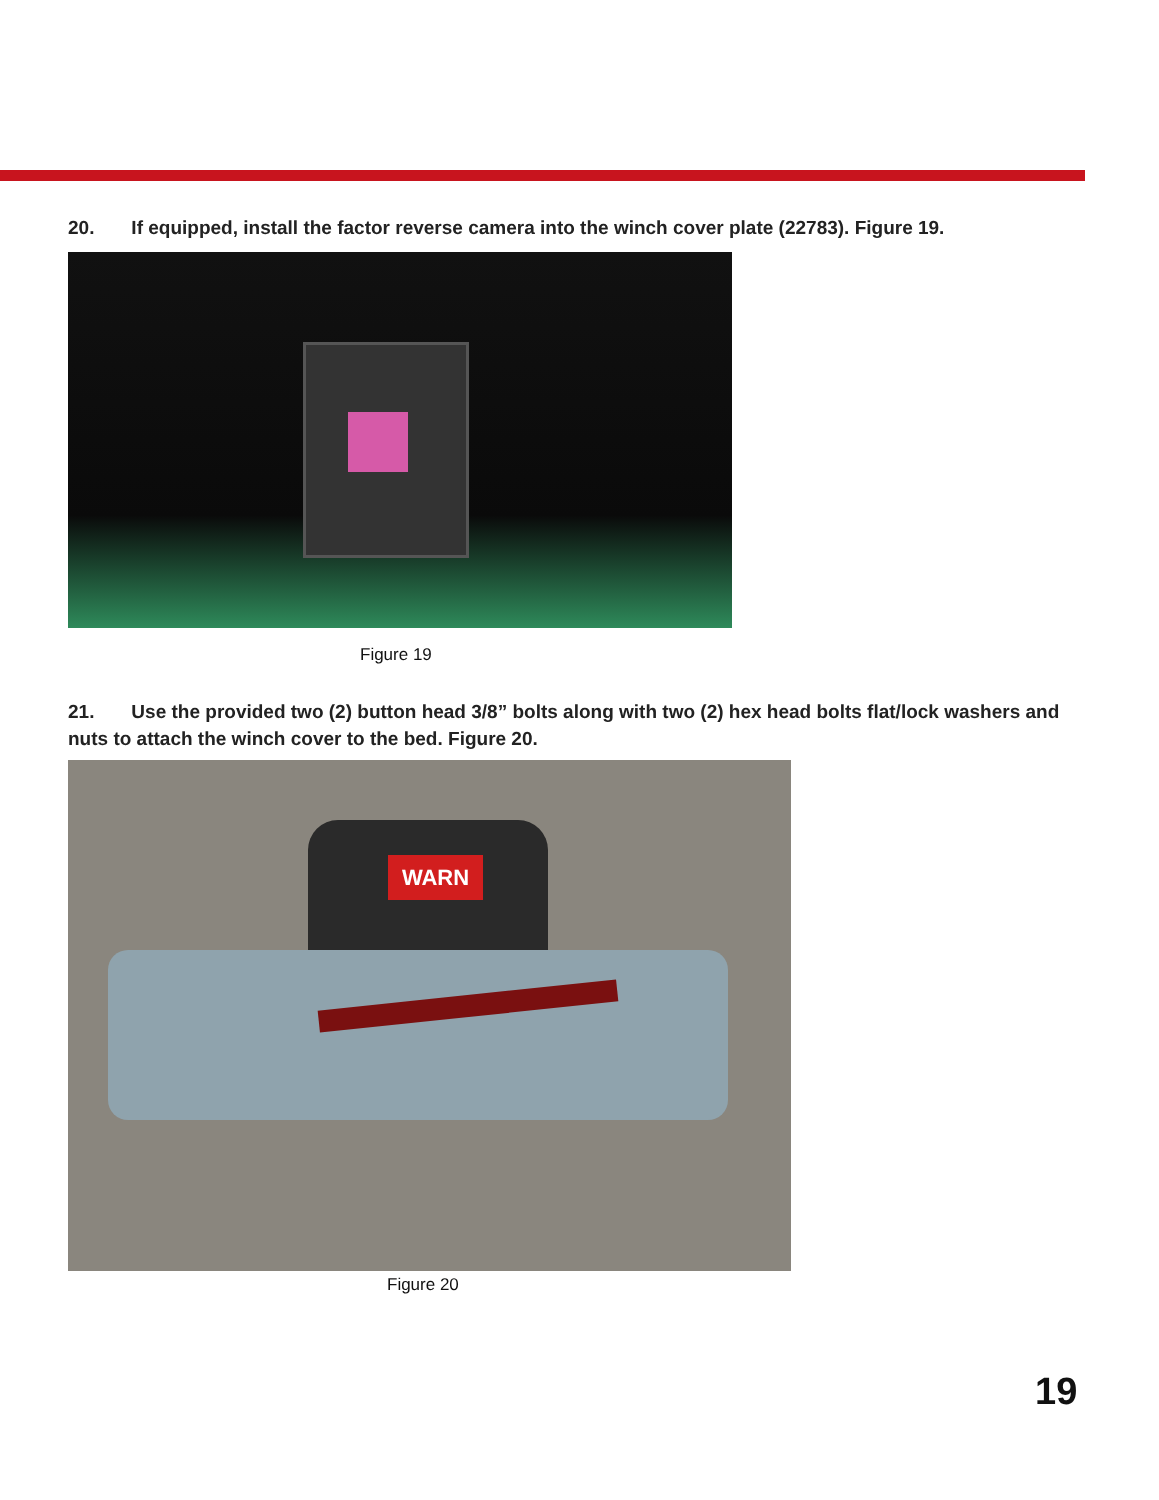20. If equipped, install the factor reverse camera into the winch cover plate (22783). Figure 19.
Figure 19
21. Use the provided two (2) button head 3/8” bolts along with two (2) hex head bolts flat/lock washers and nuts to attach the winch cover to the bed. Figure 20.
WARN
Figure 20
19